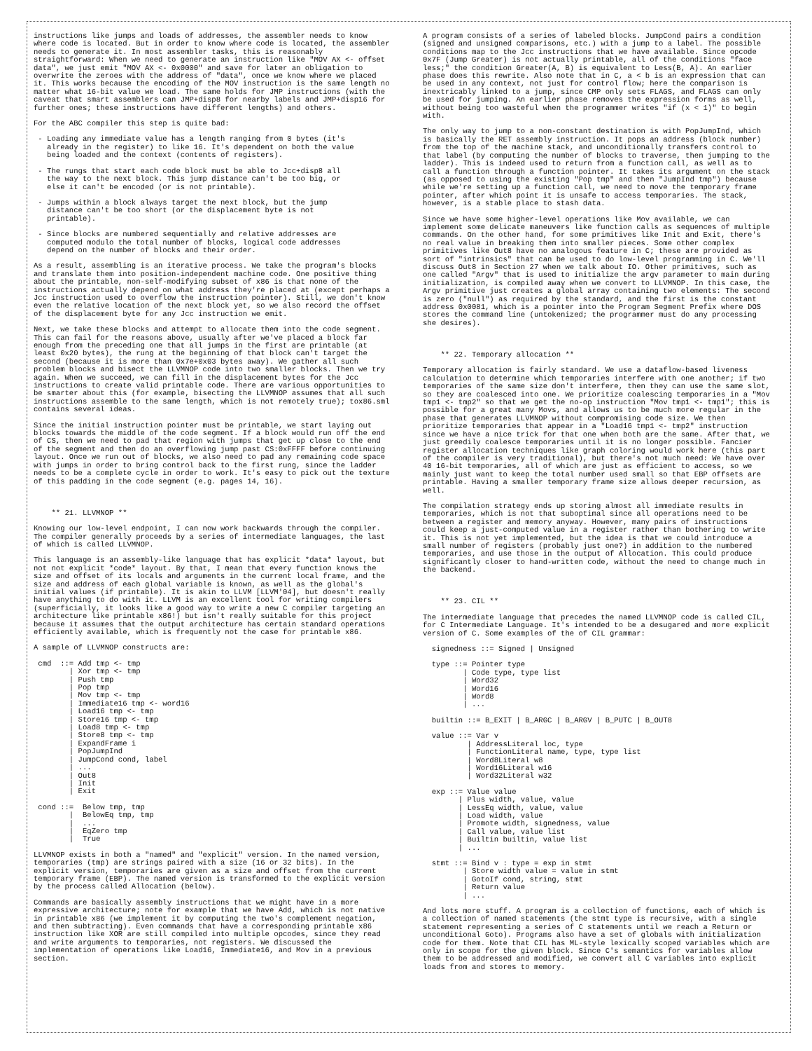instructions like jumps and loads of addresses, the assembler needs to know where code is located. But in order to know where code is located, the assembler needs to generate it. In most assembler tasks, this is reasonably straightforward: When we need to generate an instruction like "MOV AX <- offset data", we just emit "MOV AX <- 0x0000" and save for later an obligation to overwrite the zeroes with the address of "data", once we know where we placed it. This works because the encoding of the MOV instruction is the same length no matter what 16-bit value we load. The same holds for JMP instructions (with the caveat that smart assemblers can JMP+disp8 for nearby labels and JMP+disp16 for further ones; these instructions have different lengths) and others.
For the ABC compiler this step is quite bad:
- Loading any immediate value has a length ranging from 0 bytes (it's already in the register) to like 16. It's dependent on both the value being loaded and the context (contents of registers).
- The rungs that start each code block must be able to Jcc+disp8 all the way to the next block. This jump distance can't be too big, or else it can't be encoded (or is not printable).
- Jumps within a block always target the next block, but the jump distance can't be too short (or the displacement byte is not printable).
- Since blocks are numbered sequentially and relative addresses are computed modulo the total number of blocks, logical code addresses depend on the number of blocks and their order.
As a result, assembling is an iterative process. We take the program's blocks and translate them into position-independent machine code. One positive thing about the printable, non-self-modifying subset of x86 is that none of the instructions actually depend on what address they're placed at (except perhaps a Jcc instruction used to overflow the instruction pointer). Still, we don't know even the relative location of the next block yet, so we also record the offset of the displacement byte for any Jcc instruction we emit.
Next, we take these blocks and attempt to allocate them into the code segment. This can fail for the reasons above, usually after we've placed a block far enough from the preceding one that all jumps in the first are printable (at least 0x20 bytes), the rung at the beginning of that block can't target the second (because it is more than 0x7e+0x03 bytes away). We gather all such problem blocks and bisect the LLVMNOP code into two smaller blocks. Then we try again. When we succeed, we can fill in the displacement bytes for the Jcc instructions to create valid printable code. There are various opportunities to be smarter about this (for example, bisecting the LLVMNOP assumes that all such instructions assemble to the same length, which is not remotely true); tox86.sml contains several ideas.
Since the initial instruction pointer must be printable, we start laying out blocks towards the middle of the code segment. If a block would run off the end of CS, then we need to pad that region with jumps that get up close to the end of the segment and then do an overflowing jump past CS:0xFFFF before continuing layout. Once we run out of blocks, we also need to pad any remaining code space with jumps in order to bring control back to the first rung, since the ladder needs to be a complete cycle in order to work. It's easy to pick out the texture of this padding in the code segment (e.g. pages 14, 16).
** 21. LLVMNOP **
Knowing our low-level endpoint, I can now work backwards through the compiler. The compiler generally proceeds by a series of intermediate languages, the last of which is called LLVMNOP.
This language is an assembly-like language that has explicit *data* layout, but not not explicit *code* layout. By that, I mean that every function knows the size and offset of its locals and arguments in the current local frame, and the size and address of each global variable is known, as well as the global's initial values (if printable). It is akin to LLVM [LLVM'04], but doesn't really have anything to do with it. LLVM is an excellent tool for writing compilers (superficially, it looks like a good way to write a new C compiler targeting an architecture like printable x86!) but isn't really suitable for this project because it assumes that the output architecture has certain standard operations efficiently available, which is frequently not the case for printable x86.
A sample of LLVMNOP constructs are:
cmd ::= Add tmp <- tmp | Xor tmp <- tmp | Push tmp | Pop tmp | Mov tmp <- tmp | Immediate16 tmp <- word16 | Load16 tmp <- tmp | Store16 tmp <- tmp | Load8 tmp <- tmp | Store8 tmp <- tmp | ExpandFrame i | PopJumpInd | JumpCond cond, label | ... | Out8 | Init | Exit
cond ::= Below tmp, tmp | BelowEq tmp, tmp | ... | EqZero tmp | True
LLVMNOP exists in both a "named" and "explicit" version. In the named version, temporaries (tmp) are strings paired with a size (16 or 32 bits). In the explicit version, temporaries are given as a size and offset from the current temporary frame (EBP). The named version is transformed to the explicit version by the process called Allocation (below).
Commands are basically assembly instructions that we might have in a more expressive architecture; note for example that we have Add, which is not native in printable x86 (we implement it by computing the two's complement negation, and then subtracting). Even commands that have a corresponding printable x86 instruction like XOR are still compiled into multiple opcodes, since they read and write arguments to temporaries, not registers. We discussed the implementation of operations like Load16, Immediate16, and Mov in a previous section.
A program consists of a series of labeled blocks. JumpCond pairs a condition (signed and unsigned comparisons, etc.) with a jump to a label. The possible conditions map to the Jcc instructions that we have available. Since opcode 0x7F (Jump Greater) is not actually printable, all of the conditions "face less;" the condition Greater(A, B) is equivalent to Less(B, A). An earlier phase does this rewrite. Also note that in C, a < b is an expression that can be used in any context, not just for control flow; here the comparison is inextricably linked to a jump, since CMP only sets FLAGS, and FLAGS can only be used for jumping. An earlier phase removes the expression forms as well, without being too wasteful when the programmer writes "if (x < 1)" to begin with.
The only way to jump to a non-constant destination is with PopJumpInd, which is basically the RET assembly instruction. It pops an address (block number) from the top of the machine stack, and unconditionally transfers control to that label (by computing the number of blocks to traverse, then jumping to the ladder). This is indeed used to return from a function call, as well as to call a function through a function pointer. It takes its argument on the stack (as opposed to using the existing "Pop tmp" and then "JumpInd tmp") because while we're setting up a function call, we need to move the temporary frame pointer, after which point it is unsafe to access temporaries. The stack, however, is a stable place to stash data.
Since we have some higher-level operations like Mov available, we can implement some delicate maneuvers like function calls as sequences of multiple commands. On the other hand, for some primitives like Init and Exit, there's no real value in breaking them into smaller pieces. Some other complex primitives like Out8 have no analogous feature in C; these are provided as sort of "intrinsics" that can be used to do low-level programming in C. We'll discuss Out8 in Section 27 when we talk about IO. Other primitives, such as one called "Argv" that is used to initialize the argv parameter to main during initialization, is compiled away when we convert to LLVMNOP. In this case, the Argv primitive just creates a global array containing two elements: The second is zero ("null") as required by the standard, and the first is the constant address 0x0081, which is a pointer into the Program Segment Prefix where DOS stores the command line (untokenized; the programmer must do any processing she desires).
** 22. Temporary allocation **
Temporary allocation is fairly standard. We use a dataflow-based liveness calculation to determine which temporaries interfere with one another; if two temporaries of the same size don't interfere, then they can use the same slot, so they are coalesced into one. We prioritize coalescing temporaries in a "Mov tmp1 <- tmp2" so that we get the no-op instruction "Mov tmp1 <- tmp1"; this is possible for a great many Movs, and allows us to be much more regular in the phase that generates LLVMNOP without compromising code size. We then prioritize temporaries that appear in a "Load16 tmp1 <- tmp2" instruction since we have a nice trick for that one when both are the same. After that, we just greedily coalesce temporaries until it is no longer possible. Fancier register allocation techniques like graph coloring would work here (this part of the compiler is very traditional), but there's not much need: We have over 40 16-bit temporaries, all of which are just as efficient to access, so we mainly just want to keep the total number used small so that EBP offsets are printable. Having a smaller temporary frame size allows deeper recursion, as well.
The compilation strategy ends up storing almost all immediate results in temporaries, which is not that suboptimal since all operations need to be between a register and memory anyway. However, many pairs of instructions could keep a just-computed value in a register rather than bothering to write it. This is not yet implemented, but the idea is that we could introduce a small number of registers (probably just one?) in addition to the numbered temporaries, and use those in the output of Allocation. This could produce significantly closer to hand-written code, without the need to change much in the backend.
** 23. CIL **
The intermediate language that precedes the named LLVMNOP code is called CIL, for C Intermediate Language. It's intended to be a desugared and more explicit version of C. Some examples of the of CIL grammar:
signedness ::= Signed | Unsigned
type ::= Pointer type | Code type, type list | Word32 | Word16 | Word8 | ...
builtin ::= B_EXIT | B_ARGC | B_ARGV | B_PUTC | B_OUT8
value ::= Var v | AddressLiteral loc, type | FunctionLiteral name, type, type list | Word8Literal w8 | Word16Literal w16 | Word32Literal w32
exp ::= Value value | Plus width, value, value | LessEq width, value, value | Load width, value | Promote width, signedness, value | Call value, value list | Builtin builtin, value list | ...
stmt ::= Bind v : type = exp in stmt | Store width value = value in stmt | GotoIf cond, string, stmt | Return value | ...
And lots more stuff. A program is a collection of functions, each of which is a collection of named statements (the stmt type is recursive, with a single statement representing a series of C statements until we reach a Return or unconditional Goto). Programs also have a set of globals with initialization code for them. Note that CIL has ML-style lexically scoped variables which are only in scope for the given block. Since C's semantics for variables allow them to be addressed and modified, we convert all C variables into explicit loads from and stores to memory.